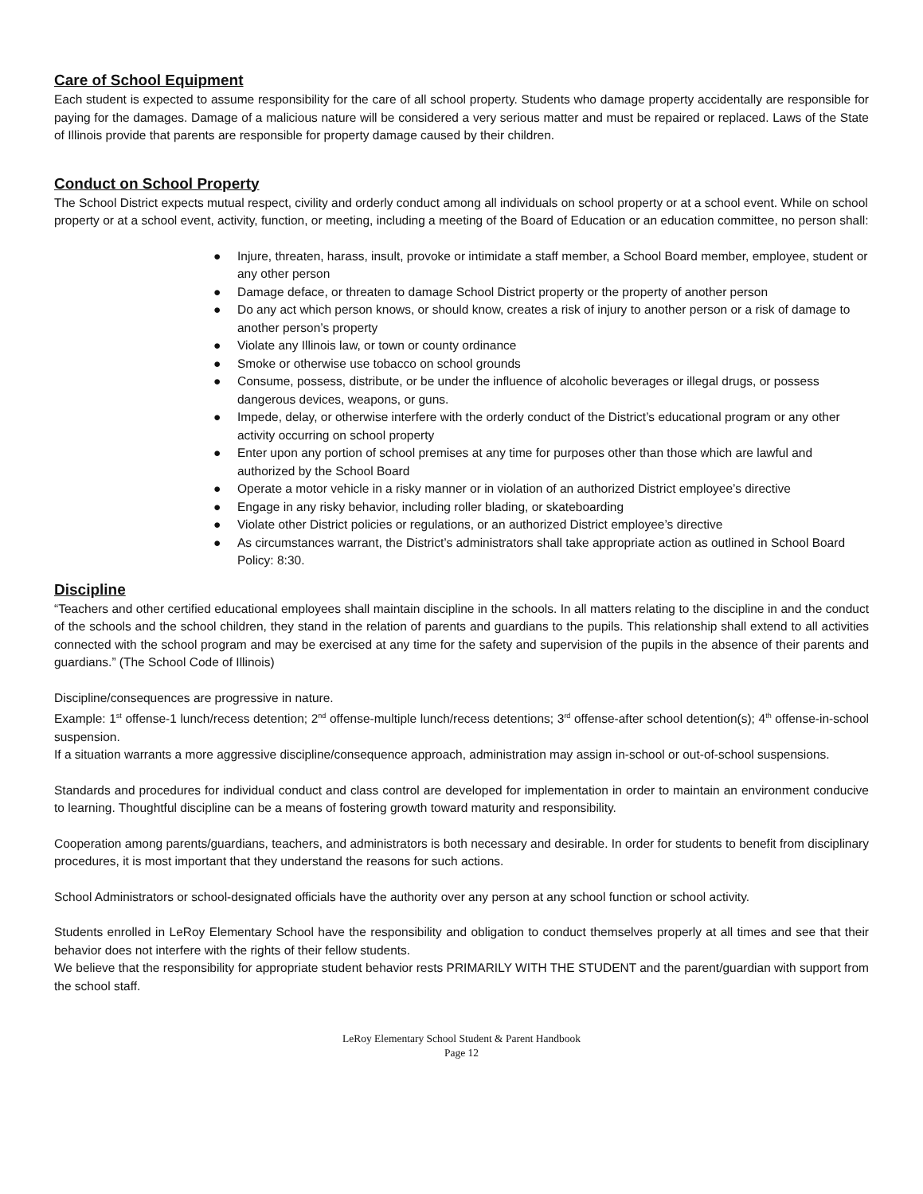Care of School Equipment
Each student is expected to assume responsibility for the care of all school property. Students who damage property accidentally are responsible for paying for the damages. Damage of a malicious nature will be considered a very serious matter and must be repaired or replaced. Laws of the State of Illinois provide that parents are responsible for property damage caused by their children.
Conduct on School Property
The School District expects mutual respect, civility and orderly conduct among all individuals on school property or at a school event. While on school property or at a school event, activity, function, or meeting, including a meeting of the Board of Education or an education committee, no person shall:
● Injure, threaten, harass, insult, provoke or intimidate a staff member, a School Board member, employee, student or any other person
● Damage deface, or threaten to damage School District property or the property of another person
● Do any act which person knows, or should know, creates a risk of injury to another person or a risk of damage to another person’s property
● Violate any Illinois law, or town or county ordinance
● Smoke or otherwise use tobacco on school grounds
● Consume, possess, distribute, or be under the influence of alcoholic beverages or illegal drugs, or possess dangerous devices, weapons, or guns.
● Impede, delay, or otherwise interfere with the orderly conduct of the District’s educational program or any other activity occurring on school property
● Enter upon any portion of school premises at any time for purposes other than those which are lawful and authorized by the School Board
● Operate a motor vehicle in a risky manner or in violation of an authorized District employee’s directive
● Engage in any risky behavior, including roller blading, or skateboarding
● Violate other District policies or regulations, or an authorized District employee’s directive
● As circumstances warrant, the District’s administrators shall take appropriate action as outlined in School Board Policy: 8:30.
Discipline
“Teachers and other certified educational employees shall maintain discipline in the schools. In all matters relating to the discipline in and the conduct of the schools and the school children, they stand in the relation of parents and guardians to the pupils. This relationship shall extend to all activities connected with the school program and may be exercised at any time for the safety and supervision of the pupils in the absence of their parents and guardians.” (The School Code of Illinois)
Discipline/consequences are progressive in nature.
Example: 1<sup>st</sup> offense-1 lunch/recess detention; 2<sup>nd</sup> offense-multiple lunch/recess detentions; 3<sup>rd</sup> offense-after school detention(s); 4<sup>th</sup> offense-in-school suspension.
If a situation warrants a more aggressive discipline/consequence approach, administration may assign in-school or out-of-school suspensions.
Standards and procedures for individual conduct and class control are developed for implementation in order to maintain an environment conducive to learning. Thoughtful discipline can be a means of fostering growth toward maturity and responsibility.
Cooperation among parents/guardians, teachers, and administrators is both necessary and desirable. In order for students to benefit from disciplinary procedures, it is most important that they understand the reasons for such actions.
School Administrators or school-designated officials have the authority over any person at any school function or school activity.
Students enrolled in LeRoy Elementary School have the responsibility and obligation to conduct themselves properly at all times and see that their behavior does not interfere with the rights of their fellow students.
We believe that the responsibility for appropriate student behavior rests PRIMARILY WITH THE STUDENT and the parent/guardian with support from the school staff.
LeRoy Elementary School Student & Parent Handbook
Page 12